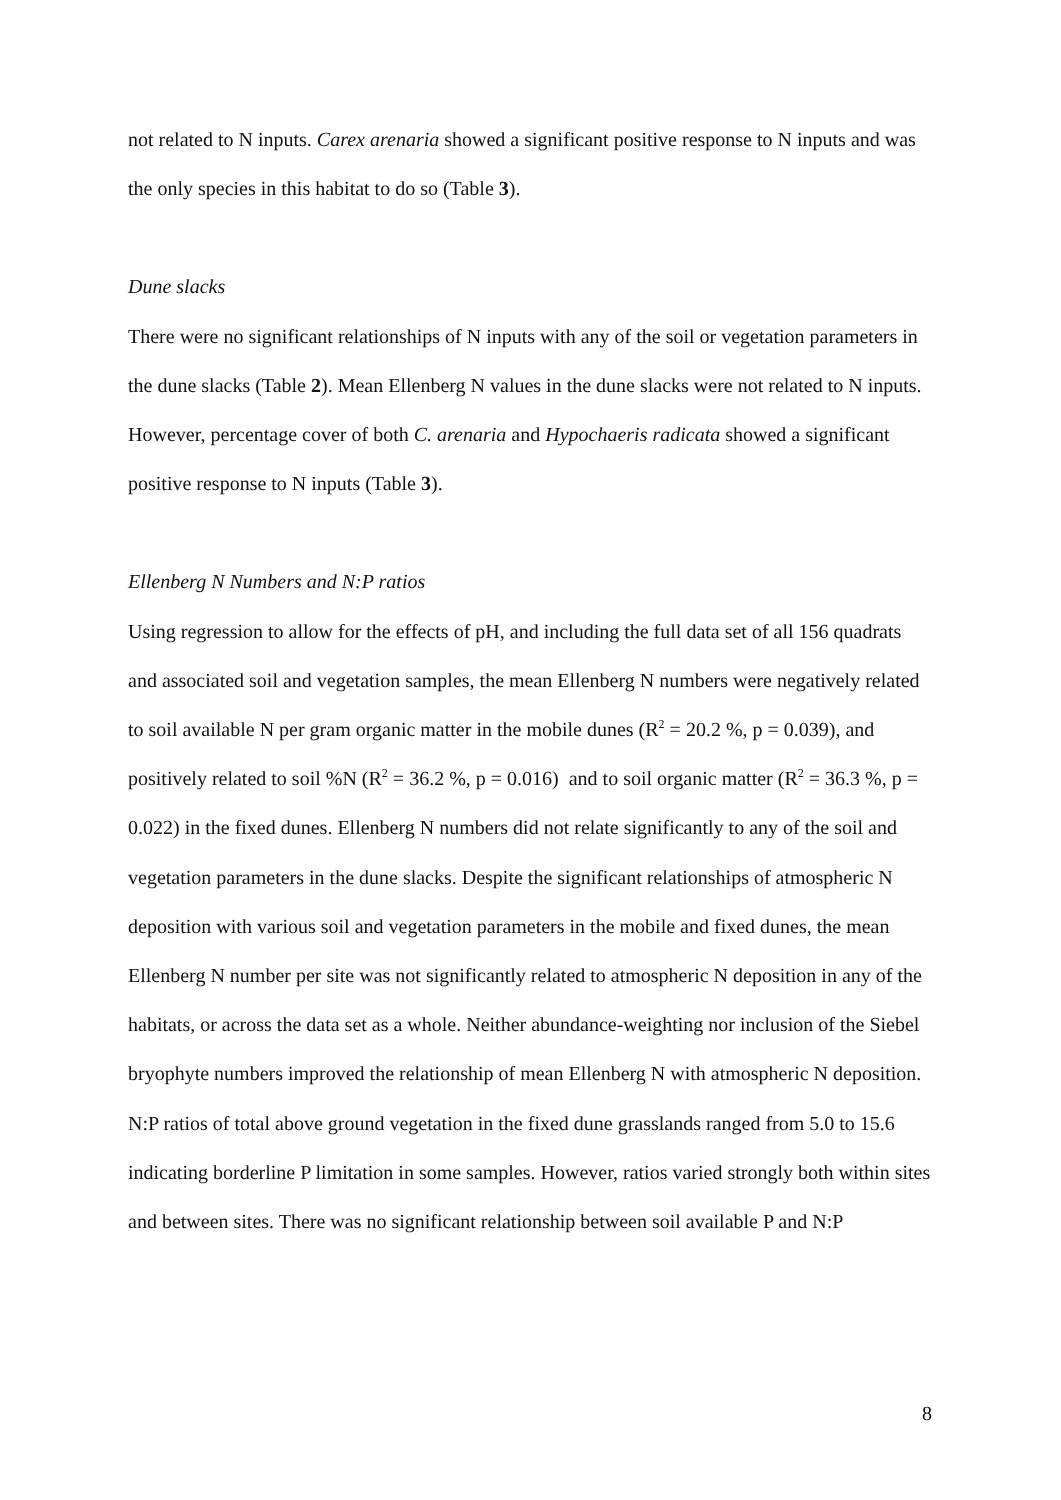not related to N inputs. Carex arenaria showed a significant positive response to N inputs and was the only species in this habitat to do so (Table 3).
Dune slacks
There were no significant relationships of N inputs with any of the soil or vegetation parameters in the dune slacks (Table 2). Mean Ellenberg N values in the dune slacks were not related to N inputs. However, percentage cover of both C. arenaria and Hypochaeris radicata showed a significant positive response to N inputs (Table 3).
Ellenberg N Numbers and N:P ratios
Using regression to allow for the effects of pH, and including the full data set of all 156 quadrats and associated soil and vegetation samples, the mean Ellenberg N numbers were negatively related to soil available N per gram organic matter in the mobile dunes (R<sup>2</sup> = 20.2 %, p = 0.039), and positively related to soil %N (R<sup>2</sup> = 36.2 %, p = 0.016) and to soil organic matter (R<sup>2</sup> = 36.3 %, p = 0.022) in the fixed dunes. Ellenberg N numbers did not relate significantly to any of the soil and vegetation parameters in the dune slacks. Despite the significant relationships of atmospheric N deposition with various soil and vegetation parameters in the mobile and fixed dunes, the mean Ellenberg N number per site was not significantly related to atmospheric N deposition in any of the habitats, or across the data set as a whole. Neither abundance-weighting nor inclusion of the Siebel bryophyte numbers improved the relationship of mean Ellenberg N with atmospheric N deposition. N:P ratios of total above ground vegetation in the fixed dune grasslands ranged from 5.0 to 15.6 indicating borderline P limitation in some samples. However, ratios varied strongly both within sites and between sites. There was no significant relationship between soil available P and N:P
8